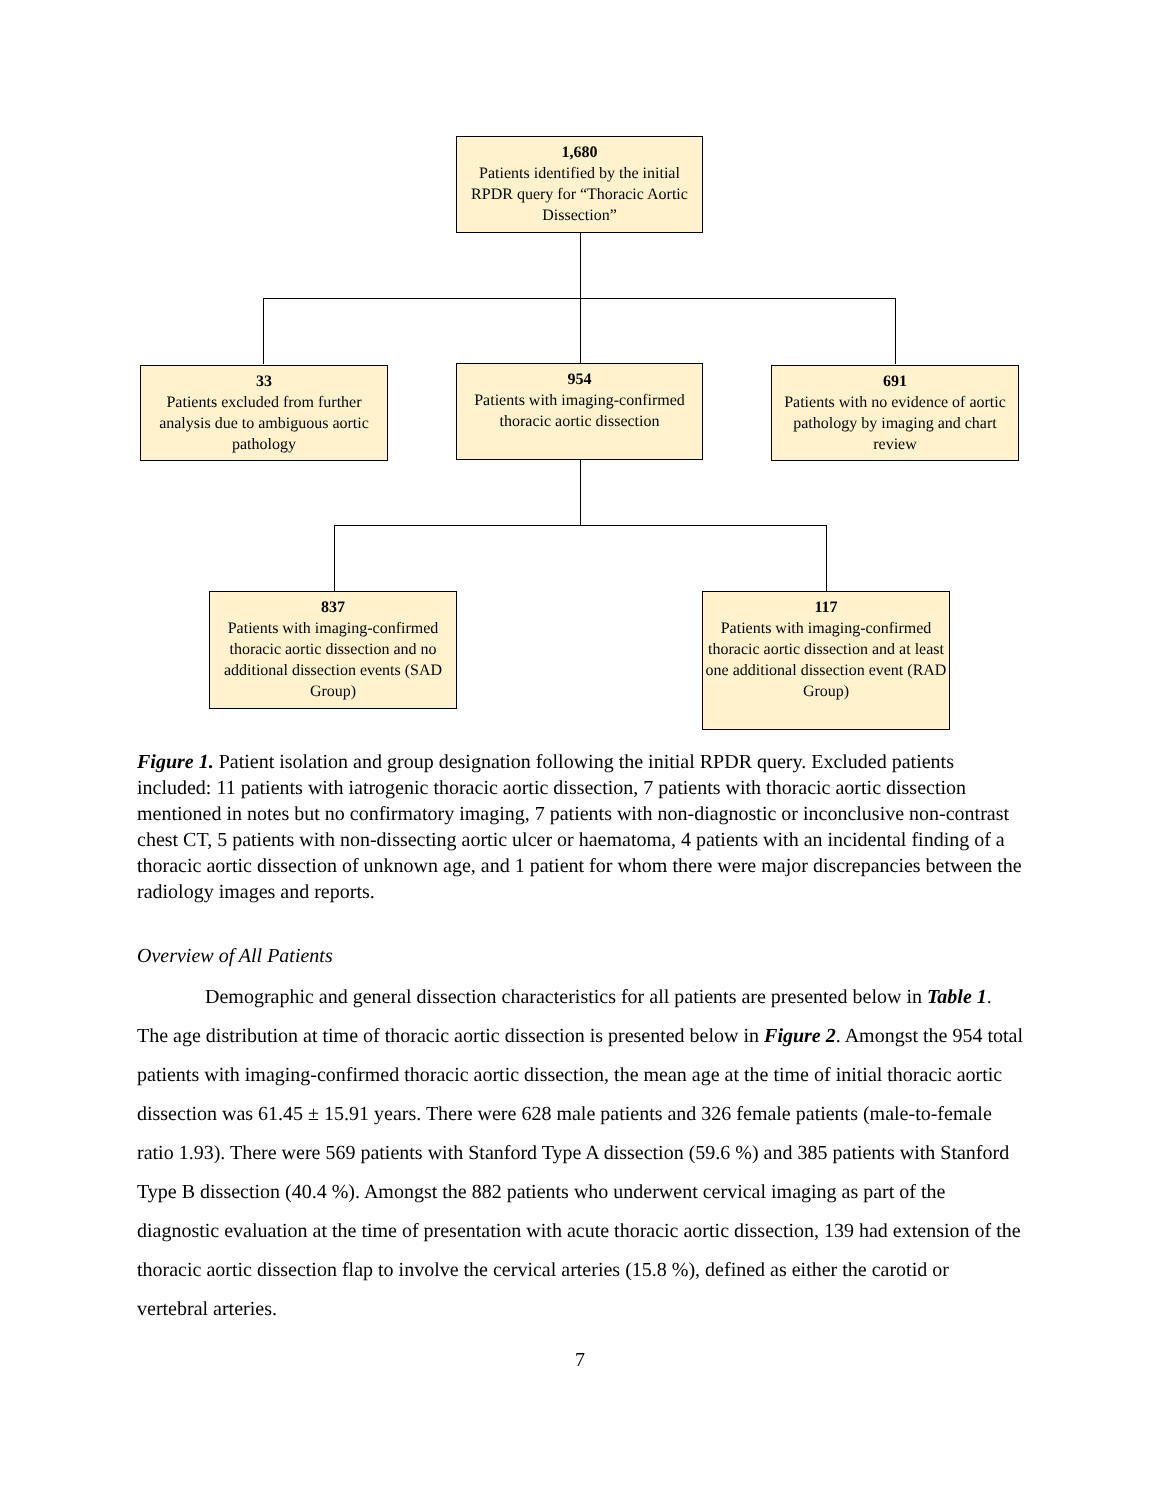1,680
Patients identified by the initial RPDR query for “Thoracic Aortic Dissection”
33
Patients excluded from further analysis due to ambiguous aortic pathology
954
Patients with imaging-confirmed thoracic aortic dissection
691
Patients with no evidence of aortic pathology by imaging and chart review
837
Patients with imaging-confirmed thoracic aortic dissection and no additional dissection events (SAD Group)
117
Patients with imaging-confirmed thoracic aortic dissection and at least one additional dissection event (RAD Group)
Figure 1. Patient isolation and group designation following the initial RPDR query. Excluded patients included: 11 patients with iatrogenic thoracic aortic dissection, 7 patients with thoracic aortic dissection mentioned in notes but no confirmatory imaging, 7 patients with non-diagnostic or inconclusive non-contrast chest CT, 5 patients with non-dissecting aortic ulcer or haematoma, 4 patients with an incidental finding of a thoracic aortic dissection of unknown age, and 1 patient for whom there were major discrepancies between the radiology images and reports.
Overview of All Patients
Demographic and general dissection characteristics for all patients are presented below in Table 1. The age distribution at time of thoracic aortic dissection is presented below in Figure 2. Amongst the 954 total patients with imaging-confirmed thoracic aortic dissection, the mean age at the time of initial thoracic aortic dissection was 61.45 ± 15.91 years. There were 628 male patients and 326 female patients (male-to-female ratio 1.93). There were 569 patients with Stanford Type A dissection (59.6 %) and 385 patients with Stanford Type B dissection (40.4 %). Amongst the 882 patients who underwent cervical imaging as part of the diagnostic evaluation at the time of presentation with acute thoracic aortic dissection, 139 had extension of the thoracic aortic dissection flap to involve the cervical arteries (15.8 %), defined as either the carotid or vertebral arteries.
7